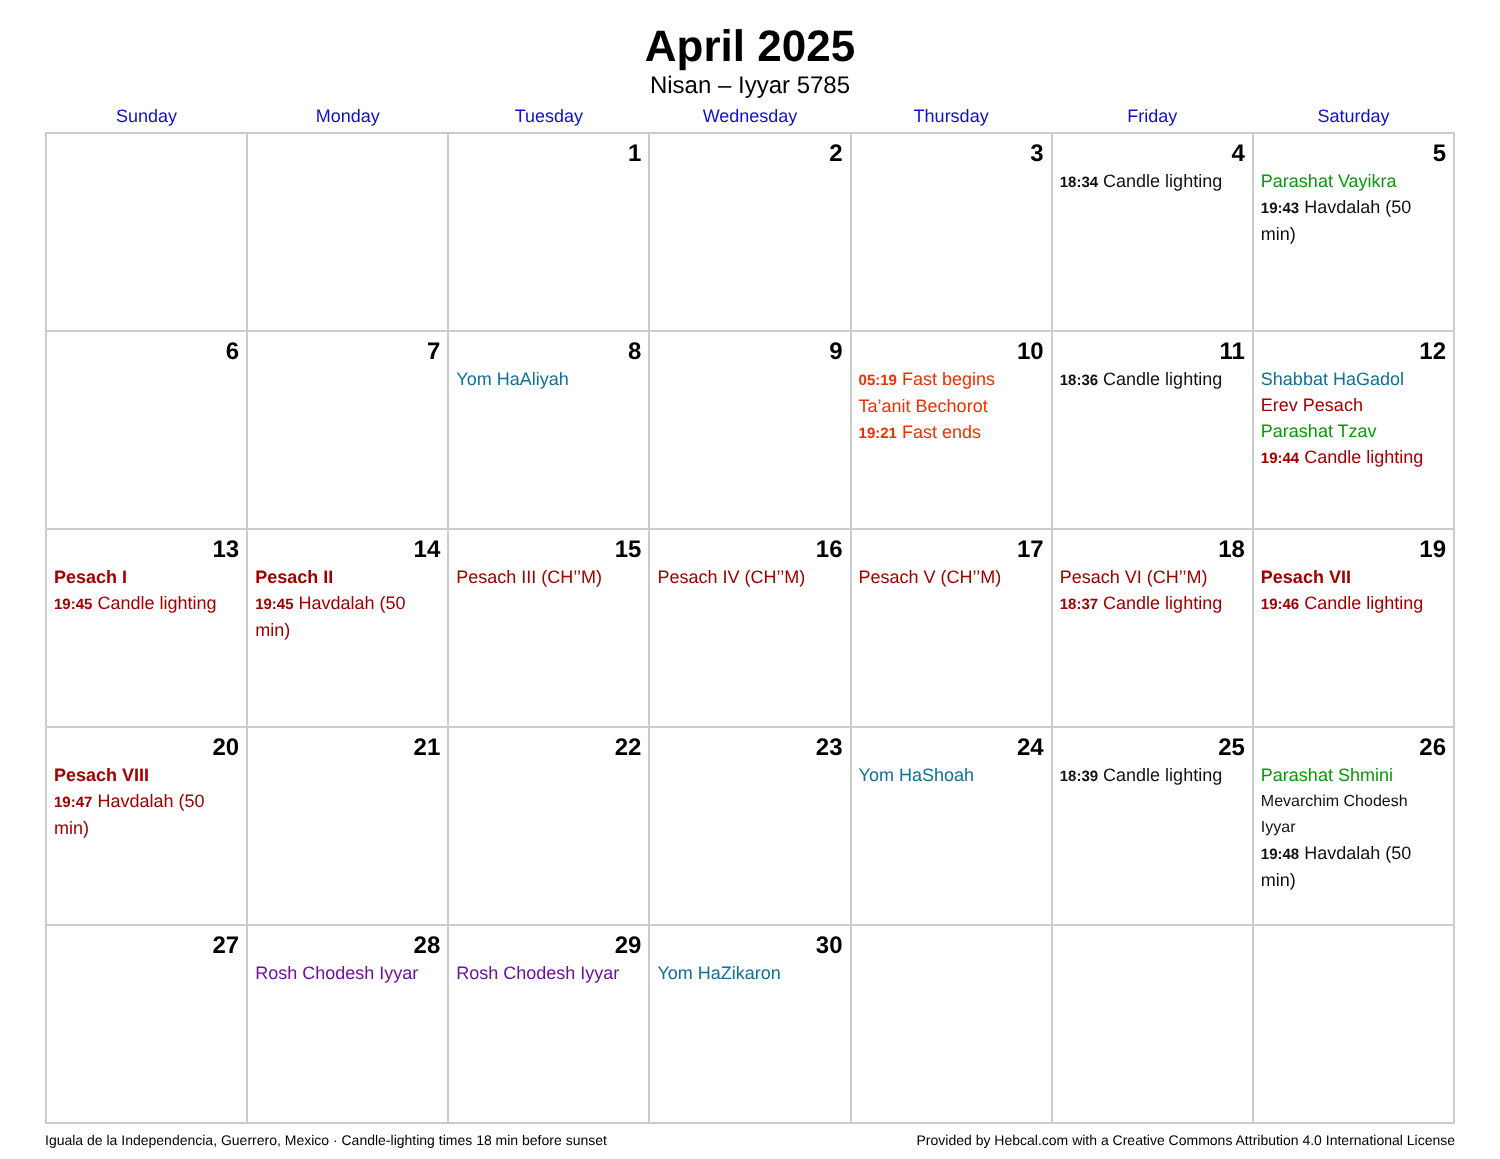April 2025
Nisan – Iyyar 5785
| Sunday | Monday | Tuesday | Wednesday | Thursday | Friday | Saturday |
| --- | --- | --- | --- | --- | --- | --- |
| | | 1 | 2 | 3 | 4 18:34 Candle lighting | 5 Parashat Vayikra 19:43 Havdalah (50 min) |
| 6 | 7 | 8 Yom HaAliyah | 9 | 10 05:19 Fast begins Ta’anit Bechorot 19:21 Fast ends | 11 18:36 Candle lighting | 12 Shabbat HaGadol Erev Pesach Parashat Tzav 19:44 Candle lighting |
| 13 Pesach I 19:45 Candle lighting | 14 Pesach II 19:45 Havdalah (50 min) | 15 Pesach III (CH’’M) | 16 Pesach IV (CH’’M) | 17 Pesach V (CH’’M) | 18 Pesach VI (CH’’M) 18:37 Candle lighting | 19 Pesach VII 19:46 Candle lighting |
| 20 Pesach VIII 19:47 Havdalah (50 min) | 21 | 22 | 23 | 24 Yom HaShoah | 25 18:39 Candle lighting | 26 Parashat Shmini Mevarchim Chodesh Iyyar 19:48 Havdalah (50 min) |
| 27 | 28 Rosh Chodesh Iyyar | 29 Rosh Chodesh Iyyar | 30 Yom HaZikaron | | | |
Iguala de la Independencia, Guerrero, Mexico · Candle-lighting times 18 min before sunset Provided by Hebcal.com with a Creative Commons Attribution 4.0 International License